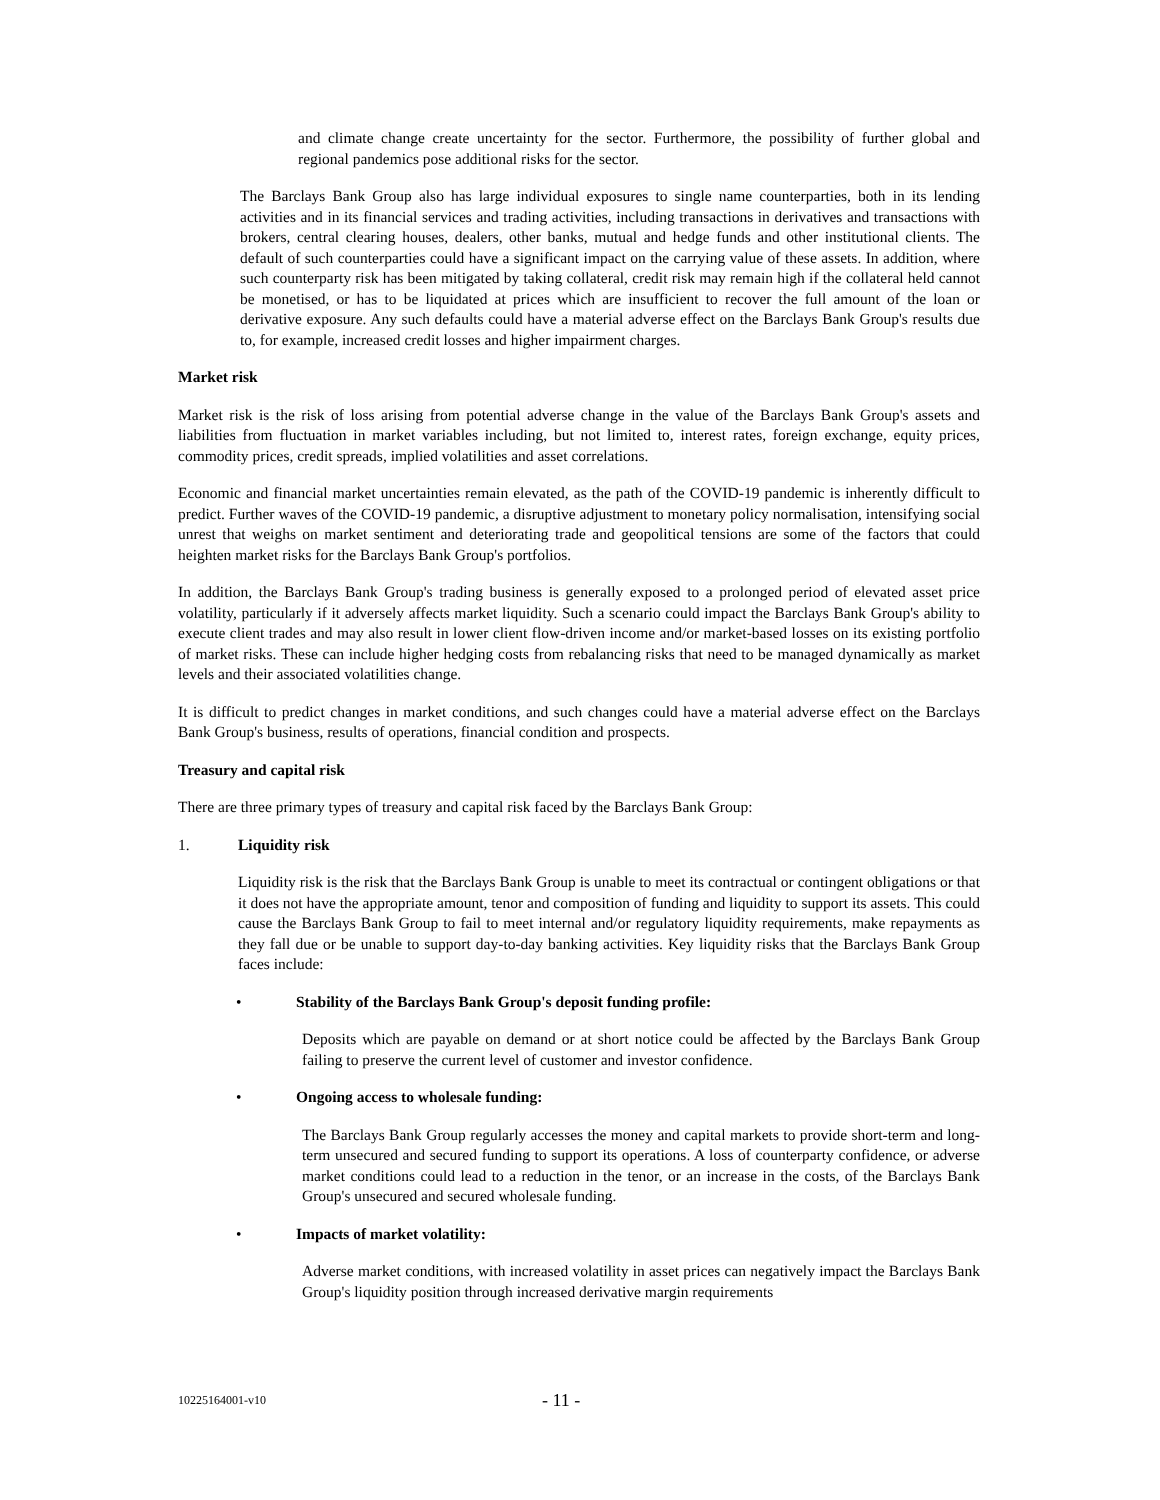and climate change create uncertainty for the sector. Furthermore, the possibility of further global and regional pandemics pose additional risks for the sector.
The Barclays Bank Group also has large individual exposures to single name counterparties, both in its lending activities and in its financial services and trading activities, including transactions in derivatives and transactions with brokers, central clearing houses, dealers, other banks, mutual and hedge funds and other institutional clients. The default of such counterparties could have a significant impact on the carrying value of these assets. In addition, where such counterparty risk has been mitigated by taking collateral, credit risk may remain high if the collateral held cannot be monetised, or has to be liquidated at prices which are insufficient to recover the full amount of the loan or derivative exposure. Any such defaults could have a material adverse effect on the Barclays Bank Group's results due to, for example, increased credit losses and higher impairment charges.
Market risk
Market risk is the risk of loss arising from potential adverse change in the value of the Barclays Bank Group's assets and liabilities from fluctuation in market variables including, but not limited to, interest rates, foreign exchange, equity prices, commodity prices, credit spreads, implied volatilities and asset correlations.
Economic and financial market uncertainties remain elevated, as the path of the COVID-19 pandemic is inherently difficult to predict. Further waves of the COVID-19 pandemic, a disruptive adjustment to monetary policy normalisation, intensifying social unrest that weighs on market sentiment and deteriorating trade and geopolitical tensions are some of the factors that could heighten market risks for the Barclays Bank Group's portfolios.
In addition, the Barclays Bank Group's trading business is generally exposed to a prolonged period of elevated asset price volatility, particularly if it adversely affects market liquidity. Such a scenario could impact the Barclays Bank Group's ability to execute client trades and may also result in lower client flow-driven income and/or market-based losses on its existing portfolio of market risks. These can include higher hedging costs from rebalancing risks that need to be managed dynamically as market levels and their associated volatilities change.
It is difficult to predict changes in market conditions, and such changes could have a material adverse effect on the Barclays Bank Group's business, results of operations, financial condition and prospects.
Treasury and capital risk
There are three primary types of treasury and capital risk faced by the Barclays Bank Group:
1. Liquidity risk
Liquidity risk is the risk that the Barclays Bank Group is unable to meet its contractual or contingent obligations or that it does not have the appropriate amount, tenor and composition of funding and liquidity to support its assets. This could cause the Barclays Bank Group to fail to meet internal and/or regulatory liquidity requirements, make repayments as they fall due or be unable to support day-to-day banking activities. Key liquidity risks that the Barclays Bank Group faces include:
• Stability of the Barclays Bank Group's deposit funding profile:
Deposits which are payable on demand or at short notice could be affected by the Barclays Bank Group failing to preserve the current level of customer and investor confidence.
• Ongoing access to wholesale funding:
The Barclays Bank Group regularly accesses the money and capital markets to provide short-term and long-term unsecured and secured funding to support its operations. A loss of counterparty confidence, or adverse market conditions could lead to a reduction in the tenor, or an increase in the costs, of the Barclays Bank Group's unsecured and secured wholesale funding.
• Impacts of market volatility:
Adverse market conditions, with increased volatility in asset prices can negatively impact the Barclays Bank Group's liquidity position through increased derivative margin requirements
10225164001-v10 - 11 -